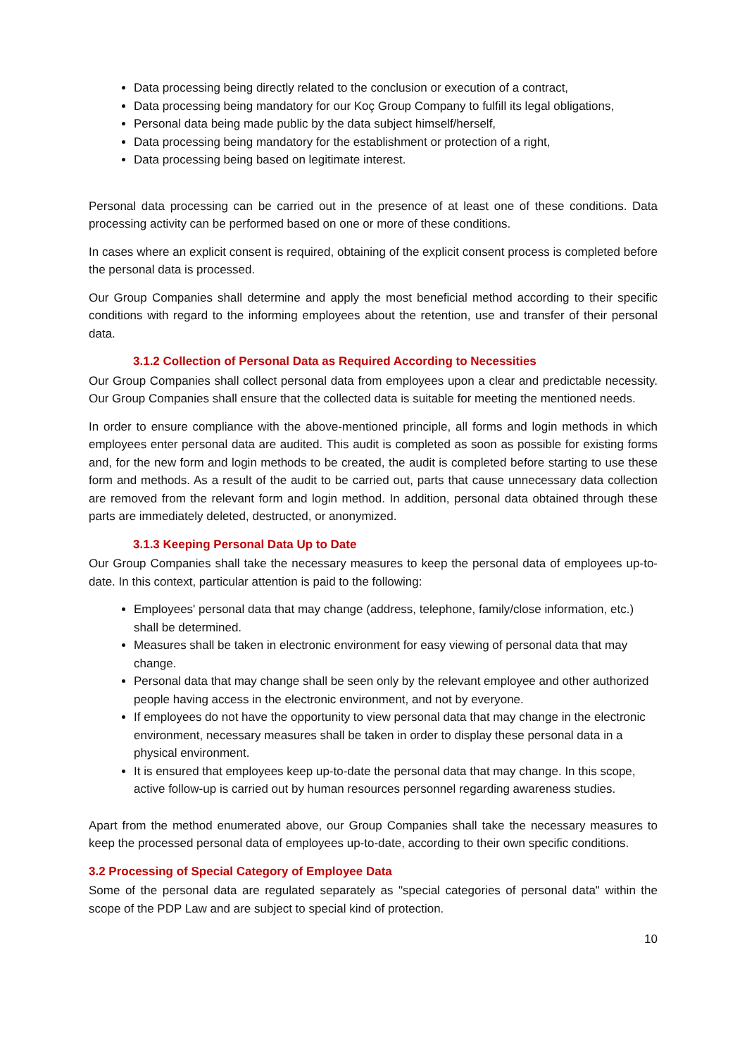Data processing being directly related to the conclusion or execution of a contract,
Data processing being mandatory for our Koç Group Company to fulfill its legal obligations,
Personal data being made public by the data subject himself/herself,
Data processing being mandatory for the establishment or protection of a right,
Data processing being based on legitimate interest.
Personal data processing can be carried out in the presence of at least one of these conditions. Data processing activity can be performed based on one or more of these conditions.
In cases where an explicit consent is required, obtaining of the explicit consent process is completed before the personal data is processed.
Our Group Companies shall determine and apply the most beneficial method according to their specific conditions with regard to the informing employees about the retention, use and transfer of their personal data.
3.1.2 Collection of Personal Data as Required According to Necessities
Our Group Companies shall collect personal data from employees upon a clear and predictable necessity. Our Group Companies shall ensure that the collected data is suitable for meeting the mentioned needs.
In order to ensure compliance with the above-mentioned principle, all forms and login methods in which employees enter personal data are audited. This audit is completed as soon as possible for existing forms and, for the new form and login methods to be created, the audit is completed before starting to use these form and methods. As a result of the audit to be carried out, parts that cause unnecessary data collection are removed from the relevant form and login method. In addition, personal data obtained through these parts are immediately deleted, destructed, or anonymized.
3.1.3 Keeping Personal Data Up to Date
Our Group Companies shall take the necessary measures to keep the personal data of employees up-to-date. In this context, particular attention is paid to the following:
Employees' personal data that may change (address, telephone, family/close information, etc.) shall be determined.
Measures shall be taken in electronic environment for easy viewing of personal data that may change.
Personal data that may change shall be seen only by the relevant employee and other authorized people having access in the electronic environment, and not by everyone.
If employees do not have the opportunity to view personal data that may change in the electronic environment, necessary measures shall be taken in order to display these personal data in a physical environment.
It is ensured that employees keep up-to-date the personal data that may change. In this scope, active follow-up is carried out by human resources personnel regarding awareness studies.
Apart from the method enumerated above, our Group Companies shall take the necessary measures to keep the processed personal data of employees up-to-date, according to their own specific conditions.
3.2 Processing of Special Category of Employee Data
Some of the personal data are regulated separately as "special categories of personal data" within the scope of the PDP Law and are subject to special kind of protection.
10